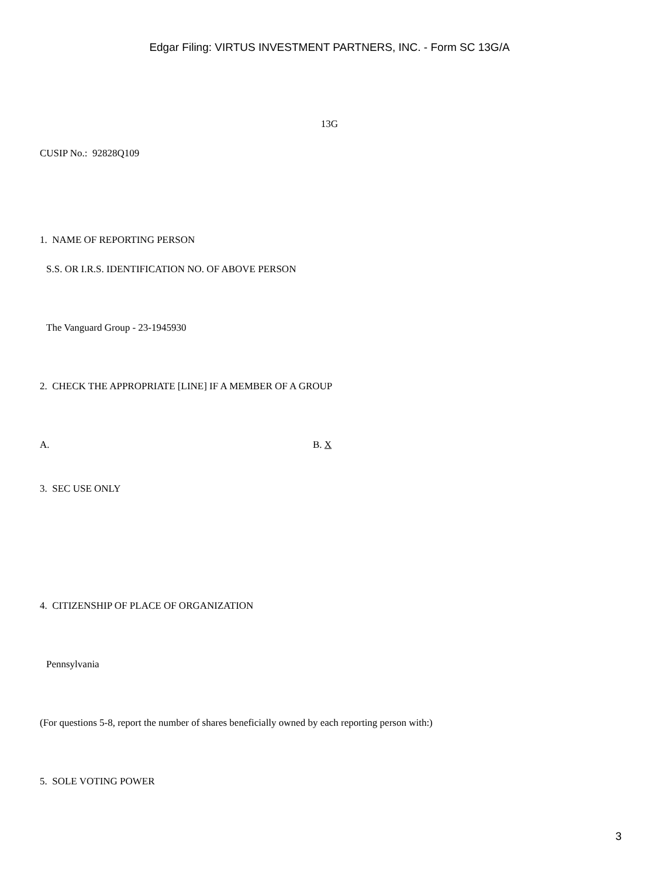Edgar Filing: VIRTUS INVESTMENT PARTNERS, INC. - Form SC 13G/A
13G
CUSIP No.: 92828Q109
1. NAME OF REPORTING PERSON
S.S. OR I.R.S. IDENTIFICATION NO. OF ABOVE PERSON
The Vanguard Group - 23-1945930
2. CHECK THE APPROPRIATE [LINE] IF A MEMBER OF A GROUP
A. B. X
3. SEC USE ONLY
4. CITIZENSHIP OF PLACE OF ORGANIZATION
Pennsylvania
(For questions 5-8, report the number of shares beneficially owned by each reporting person with:)
5. SOLE VOTING POWER
3